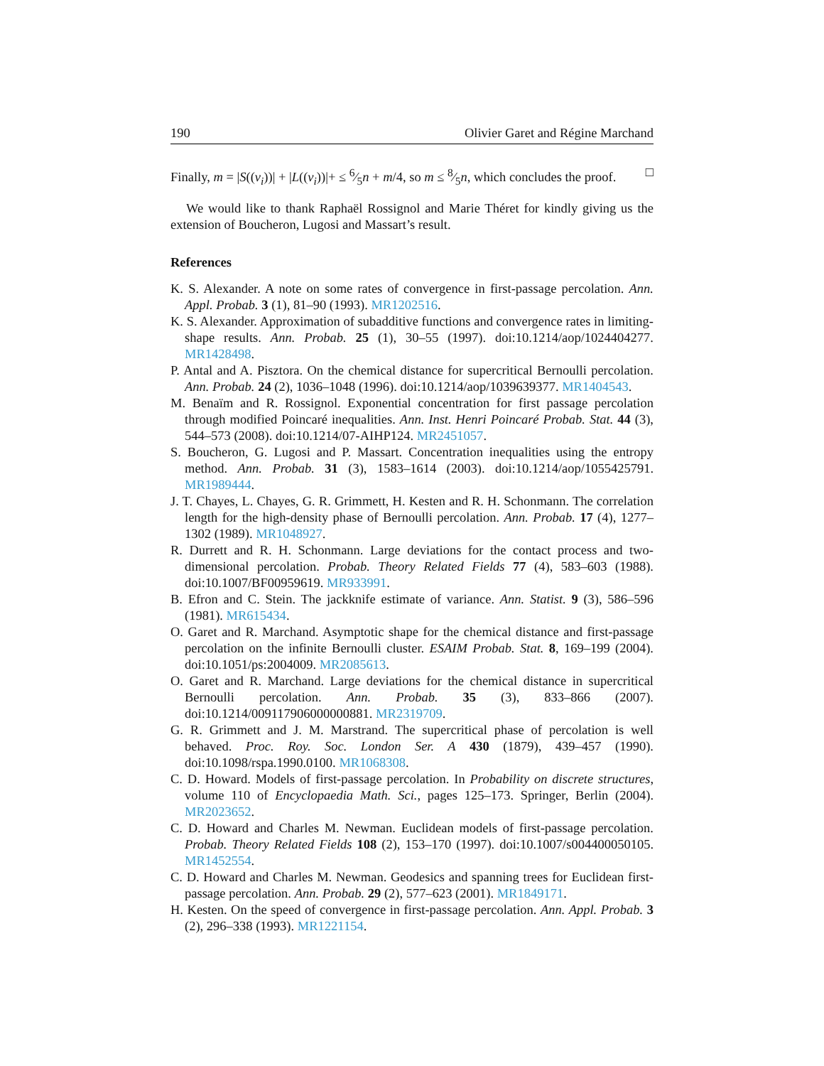190 Olivier Garet and Régine Marchand
Finally, m = |S((v<sub>i</sub>))| + |L((v<sub>i</sub>))|+ ≤ 6⁄5n + m/4, so m ≤ 8⁄5n, which concludes the proof. □
We would like to thank Raphaël Rossignol and Marie Théret for kindly giving us the extension of Boucheron, Lugosi and Massart’s result.
References
K. S. Alexander. A note on some rates of convergence in first-passage percolation. Ann. Appl. Probab. 3 (1), 81–90 (1993). MR1202516.
K. S. Alexander. Approximation of subadditive functions and convergence rates in limiting-shape results. Ann. Probab. 25 (1), 30–55 (1997). doi:10.1214/aop/1024404277. MR1428498.
P. Antal and A. Pisztora. On the chemical distance for supercritical Bernoulli percolation. Ann. Probab. 24 (2), 1036–1048 (1996). doi:10.1214/aop/1039639377. MR1404543.
M. Benaïm and R. Rossignol. Exponential concentration for first passage percolation through modified Poincaré inequalities. Ann. Inst. Henri Poincaré Probab. Stat. 44 (3), 544–573 (2008). doi:10.1214/07-AIHP124. MR2451057.
S. Boucheron, G. Lugosi and P. Massart. Concentration inequalities using the entropy method. Ann. Probab. 31 (3), 1583–1614 (2003). doi:10.1214/aop/1055425791. MR1989444.
J. T. Chayes, L. Chayes, G. R. Grimmett, H. Kesten and R. H. Schonmann. The correlation length for the high-density phase of Bernoulli percolation. Ann. Probab. 17 (4), 1277–1302 (1989). MR1048927.
R. Durrett and R. H. Schonmann. Large deviations for the contact process and two-dimensional percolation. Probab. Theory Related Fields 77 (4), 583–603 (1988). doi:10.1007/BF00959619. MR933991.
B. Efron and C. Stein. The jackknife estimate of variance. Ann. Statist. 9 (3), 586–596 (1981). MR615434.
O. Garet and R. Marchand. Asymptotic shape for the chemical distance and first-passage percolation on the infinite Bernoulli cluster. ESAIM Probab. Stat. 8, 169–199 (2004). doi:10.1051/ps:2004009. MR2085613.
O. Garet and R. Marchand. Large deviations for the chemical distance in supercritical Bernoulli percolation. Ann. Probab. 35 (3), 833–866 (2007). doi:10.1214/009117906000000881. MR2319709.
G. R. Grimmett and J. M. Marstrand. The supercritical phase of percolation is well behaved. Proc. Roy. Soc. London Ser. A 430 (1879), 439–457 (1990). doi:10.1098/rspa.1990.0100. MR1068308.
C. D. Howard. Models of first-passage percolation. In Probability on discrete structures, volume 110 of Encyclopaedia Math. Sci., pages 125–173. Springer, Berlin (2004). MR2023652.
C. D. Howard and Charles M. Newman. Euclidean models of first-passage percolation. Probab. Theory Related Fields 108 (2), 153–170 (1997). doi:10.1007/s004400050105. MR1452554.
C. D. Howard and Charles M. Newman. Geodesics and spanning trees for Euclidean first-passage percolation. Ann. Probab. 29 (2), 577–623 (2001). MR1849171.
H. Kesten. On the speed of convergence in first-passage percolation. Ann. Appl. Probab. 3 (2), 296–338 (1993). MR1221154.